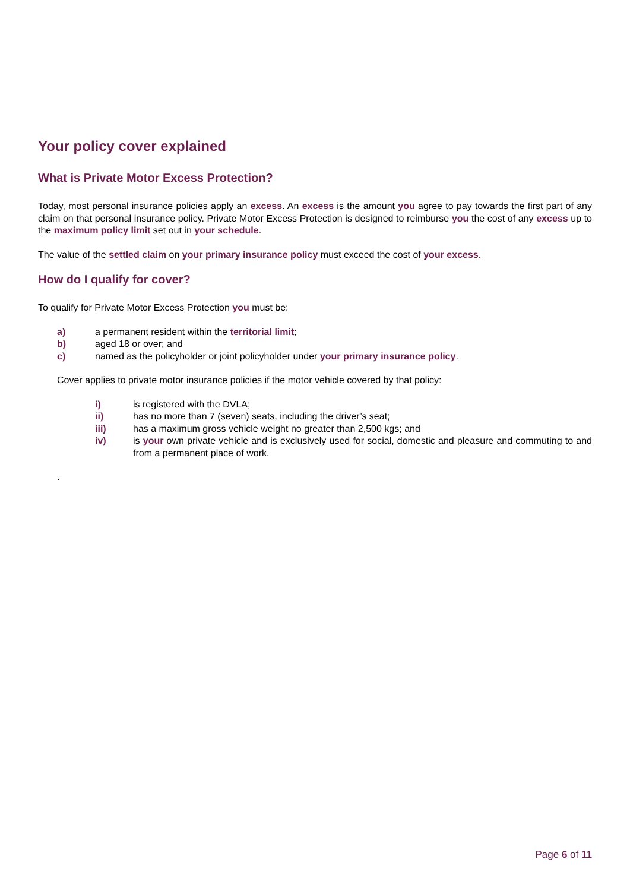Your policy cover explained
What is Private Motor Excess Protection?
Today, most personal insurance policies apply an excess. An excess is the amount you agree to pay towards the first part of any claim on that personal insurance policy. Private Motor Excess Protection is designed to reimburse you the cost of any excess up to the maximum policy limit set out in your schedule.
The value of the settled claim on your primary insurance policy must exceed the cost of your excess.
How do I qualify for cover?
To qualify for Private Motor Excess Protection you must be:
a) a permanent resident within the territorial limit;
b) aged 18 or over; and
c) named as the policyholder or joint policyholder under your primary insurance policy.
Cover applies to private motor insurance policies if the motor vehicle covered by that policy:
i) is registered with the DVLA;
ii) has no more than 7 (seven) seats, including the driver’s seat;
iii) has a maximum gross vehicle weight no greater than 2,500 kgs; and
iv) is your own private vehicle and is exclusively used for social, domestic and pleasure and commuting to and from a permanent place of work.
.
Page 6 of 11